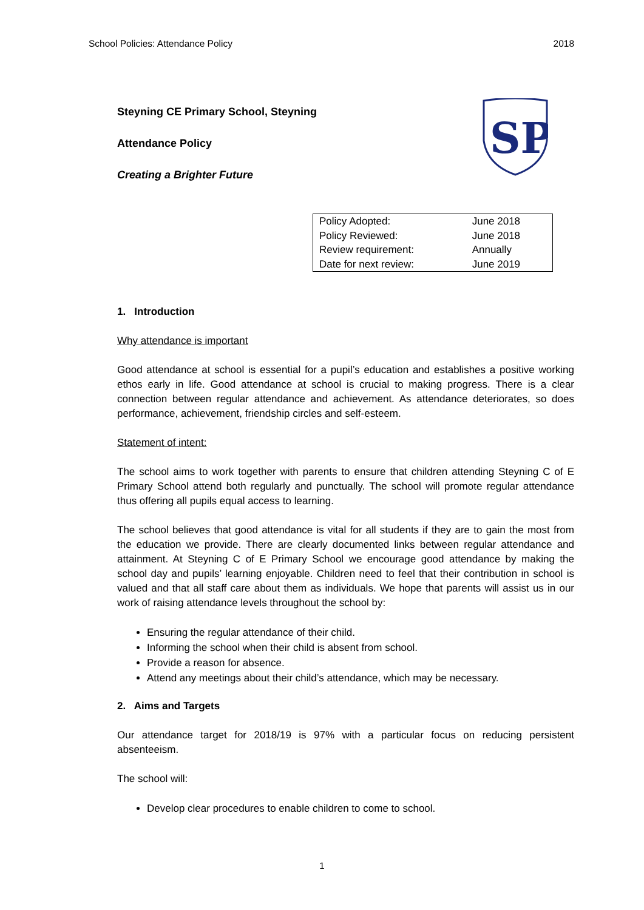School Policies: Attendance Policy 2018
Steyning CE Primary School, Steyning
Attendance Policy
Creating a Brighter Future
SP
| Policy Adopted: | June 2018 |
| Policy Reviewed: | June 2018 |
| Review requirement: | Annually |
| Date for next review: | June 2019 |
1. Introduction
Why attendance is important
Good attendance at school is essential for a pupil’s education and establishes a positive working ethos early in life. Good attendance at school is crucial to making progress. There is a clear connection between regular attendance and achievement. As attendance deteriorates, so does performance, achievement, friendship circles and self-esteem.
Statement of intent:
The school aims to work together with parents to ensure that children attending Steyning C of E Primary School attend both regularly and punctually. The school will promote regular attendance thus offering all pupils equal access to learning.
The school believes that good attendance is vital for all students if they are to gain the most from the education we provide. There are clearly documented links between regular attendance and attainment. At Steyning C of E Primary School we encourage good attendance by making the school day and pupils’ learning enjoyable. Children need to feel that their contribution in school is valued and that all staff care about them as individuals. We hope that parents will assist us in our work of raising attendance levels throughout the school by:
Ensuring the regular attendance of their child.
Informing the school when their child is absent from school.
Provide a reason for absence.
Attend any meetings about their child’s attendance, which may be necessary.
2. Aims and Targets
Our attendance target for 2018/19 is 97% with a particular focus on reducing persistent absenteeism.
The school will:
Develop clear procedures to enable children to come to school.
1